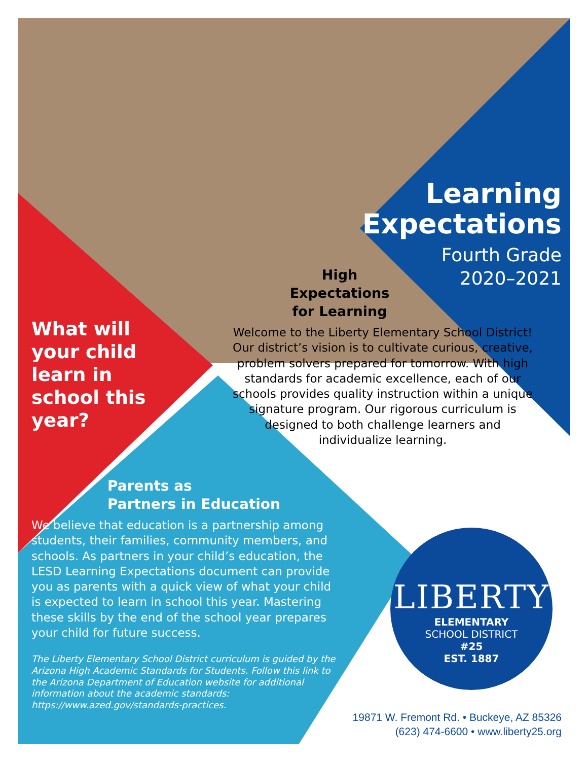Learning
Expectations
Fourth Grade
2020–2021
What will your child learn in school this year?
High
Expectations
for Learning
Welcome to the Liberty Elementary School District! Our district’s vision is to cultivate curious, creative, problem solvers prepared for tomorrow. With high standards for academic excellence, each of our schools provides quality instruction within a unique signature program. Our rigorous curriculum is designed to both challenge learners and individualize learning.
Parents as
Partners in Education
We believe that education is a partnership among students, their families, community members, and schools. As partners in your child’s education, the LESD Learning Expectations document can provide you as parents with a quick view of what your child is expected to learn in school this year. Mastering these skills by the end of the school year prepares your child for future success.
The Liberty Elementary School District curriculum is guided by the Arizona High Academic Standards for Students. Follow this link to the Arizona Department of Education website for additional information about the academic standards: https://www.azed.gov/standards-practices.
LIBERTY
ELEMENTARY
SCHOOL DISTRICT
#25
EST. 1887
19871 W. Fremont Rd. • Buckeye, AZ 85326
(623) 474-6600 • www.liberty25.org